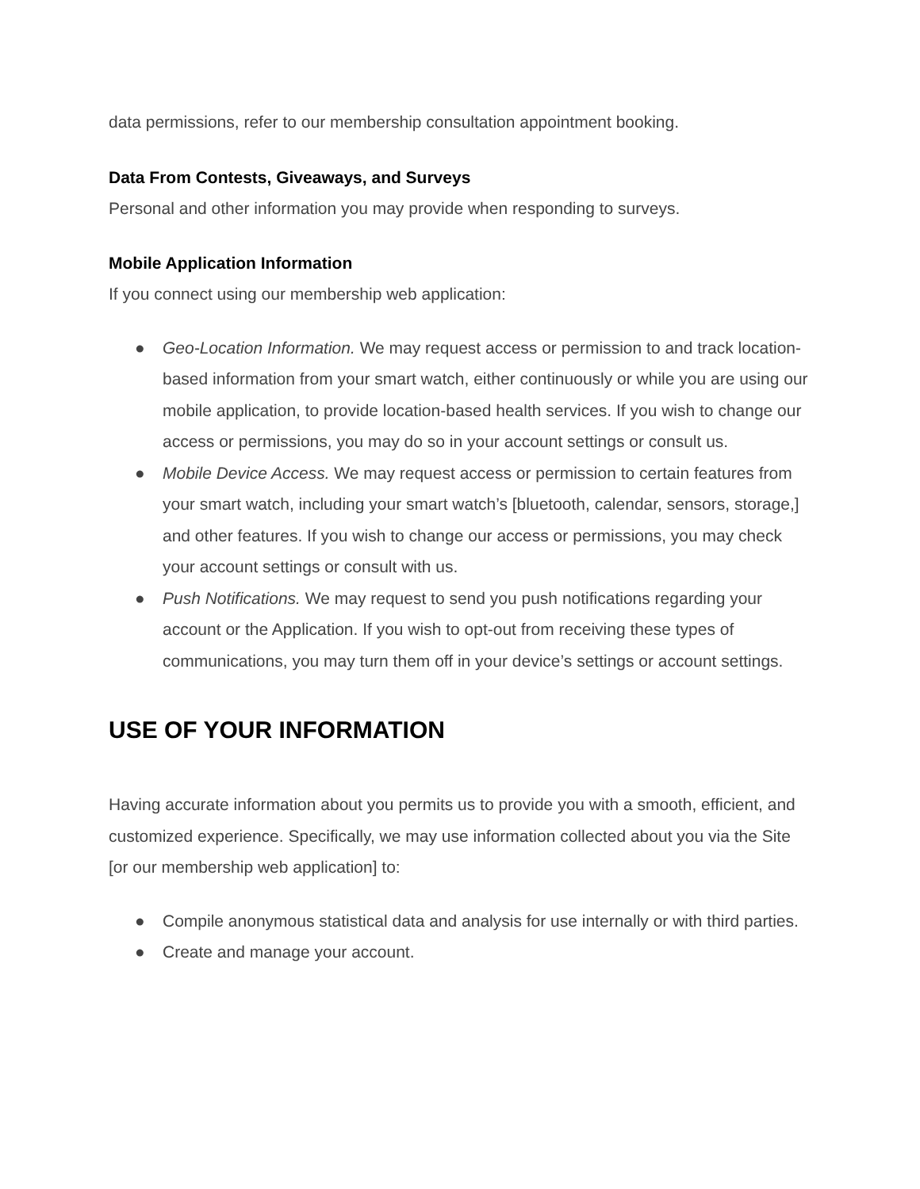data permissions, refer to our membership consultation appointment booking.
Data From Contests, Giveaways, and Surveys
Personal and other information you may provide when responding to surveys.
Mobile Application Information
If you connect using our membership web application:
● Geo-Location Information. We may request access or permission to and track location-based information from your smart watch, either continuously or while you are using our mobile application, to provide location-based health services. If you wish to change our access or permissions, you may do so in your account settings or consult us.
● Mobile Device Access. We may request access or permission to certain features from your smart watch, including your smart watch’s [bluetooth, calendar, sensors, storage,] and other features. If you wish to change our access or permissions, you may check your account settings or consult with us.
● Push Notifications. We may request to send you push notifications regarding your account or the Application. If you wish to opt-out from receiving these types of communications, you may turn them off in your device’s settings or account settings.
USE OF YOUR INFORMATION
Having accurate information about you permits us to provide you with a smooth, efficient, and customized experience. Specifically, we may use information collected about you via the Site [or our membership web application] to:
● Compile anonymous statistical data and analysis for use internally or with third parties.
● Create and manage your account.